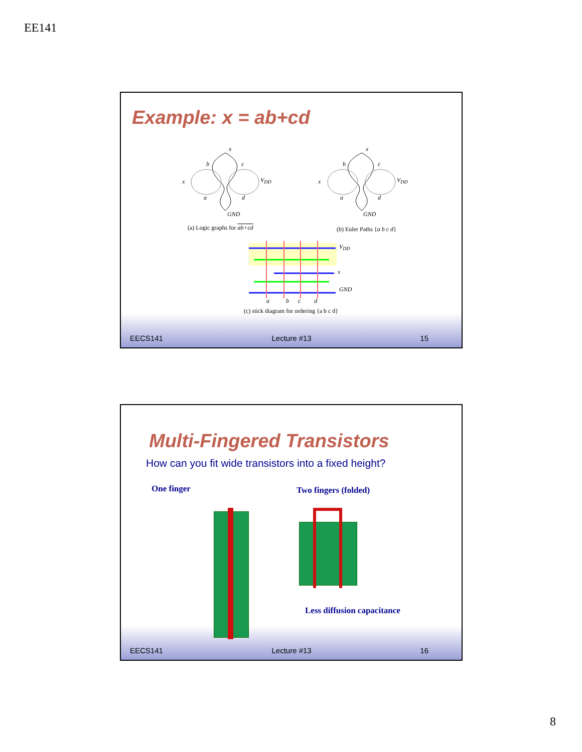EE141
Example: x = ab+cd
x x
b c b c
x V<sub>DD</sub> x V<sub>DD</sub>
a d a d
GND GND
(a) Logic graphs for ab+cd (b) Euler Paths {a b c d}
V<sub>DD</sub>
x
GND
a b c d
(c) stick diagram for ordering {a b c d}
EECS141 Lecture #13 15
Multi-Fingered Transistors
How can you fit wide transistors into a fixed height?
One finger Two fingers (folded)
Less diffusion capacitance
EECS141 Lecture #13 16
8